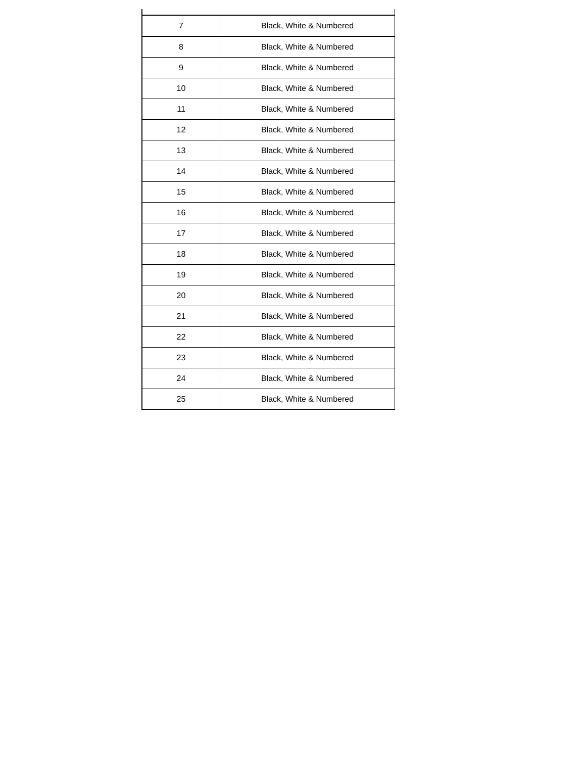| 7 | Black, White & Numbered |
| 8 | Black, White & Numbered |
| 9 | Black, White & Numbered |
| 10 | Black, White & Numbered |
| 11 | Black, White & Numbered |
| 12 | Black, White & Numbered |
| 13 | Black, White & Numbered |
| 14 | Black, White & Numbered |
| 15 | Black, White & Numbered |
| 16 | Black, White & Numbered |
| 17 | Black, White & Numbered |
| 18 | Black, White & Numbered |
| 19 | Black, White & Numbered |
| 20 | Black, White & Numbered |
| 21 | Black, White & Numbered |
| 22 | Black, White & Numbered |
| 23 | Black, White & Numbered |
| 24 | Black, White & Numbered |
| 25 | Black, White & Numbered |